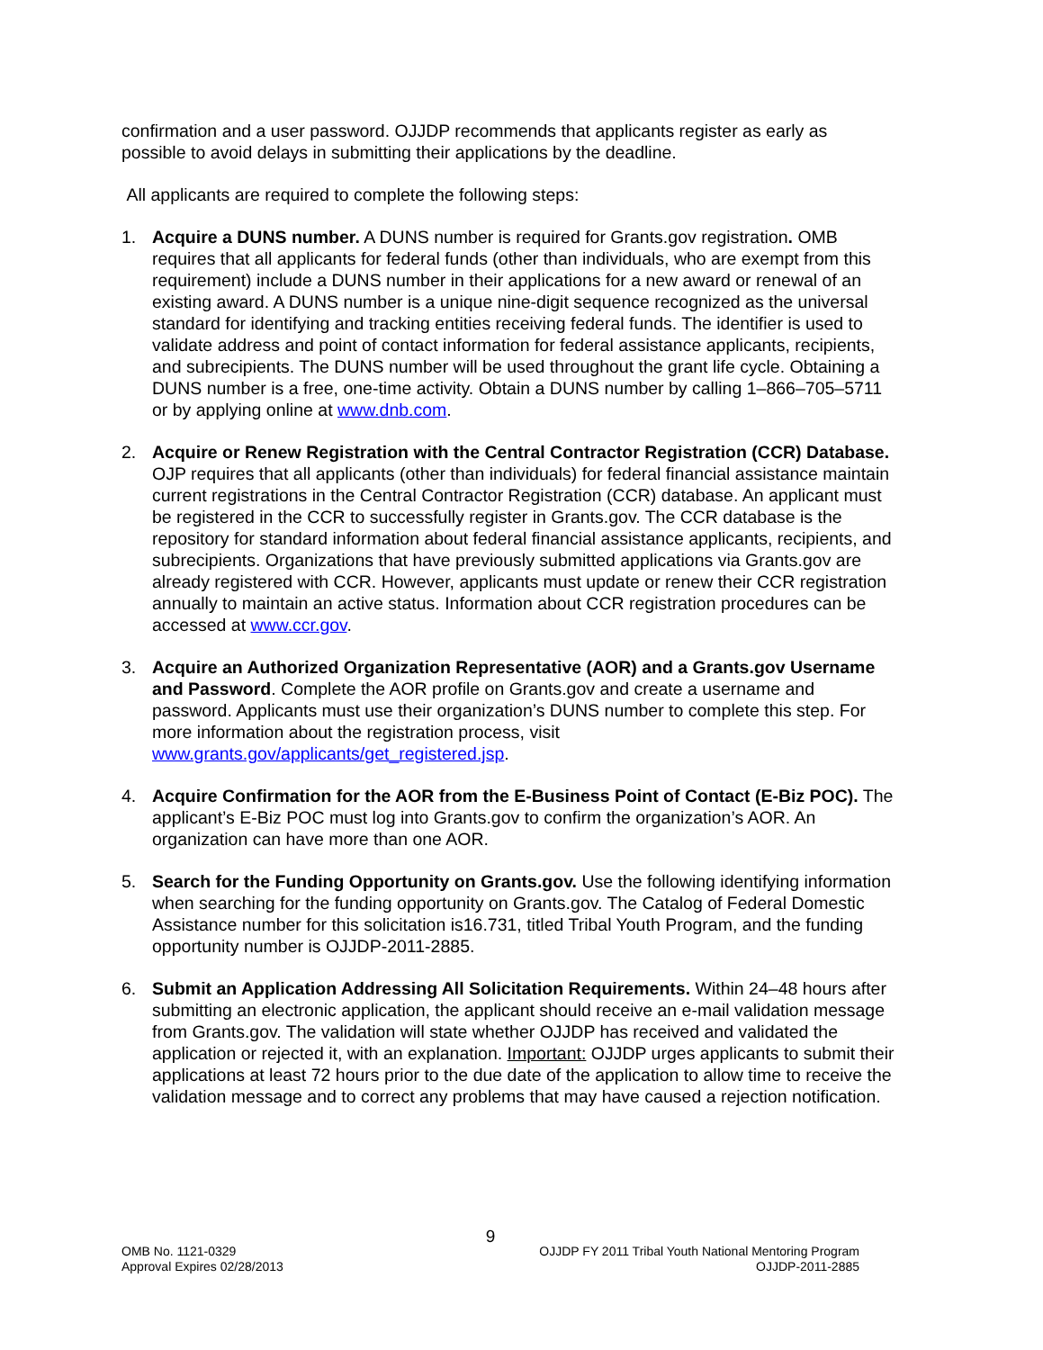confirmation and a user password. OJJDP recommends that applicants register as early as possible to avoid delays in submitting their applications by the deadline.
All applicants are required to complete the following steps:
1. Acquire a DUNS number. A DUNS number is required for Grants.gov registration. OMB requires that all applicants for federal funds (other than individuals, who are exempt from this requirement) include a DUNS number in their applications for a new award or renewal of an existing award. A DUNS number is a unique nine-digit sequence recognized as the universal standard for identifying and tracking entities receiving federal funds. The identifier is used to validate address and point of contact information for federal assistance applicants, recipients, and subrecipients. The DUNS number will be used throughout the grant life cycle. Obtaining a DUNS number is a free, one-time activity. Obtain a DUNS number by calling 1–866–705–5711 or by applying online at www.dnb.com.
2. Acquire or Renew Registration with the Central Contractor Registration (CCR) Database. OJP requires that all applicants (other than individuals) for federal financial assistance maintain current registrations in the Central Contractor Registration (CCR) database. An applicant must be registered in the CCR to successfully register in Grants.gov. The CCR database is the repository for standard information about federal financial assistance applicants, recipients, and subrecipients. Organizations that have previously submitted applications via Grants.gov are already registered with CCR. However, applicants must update or renew their CCR registration annually to maintain an active status. Information about CCR registration procedures can be accessed at www.ccr.gov.
3. Acquire an Authorized Organization Representative (AOR) and a Grants.gov Username and Password. Complete the AOR profile on Grants.gov and create a username and password. Applicants must use their organization’s DUNS number to complete this step. For more information about the registration process, visit www.grants.gov/applicants/get_registered.jsp.
4. Acquire Confirmation for the AOR from the E-Business Point of Contact (E-Biz POC). The applicant’s E-Biz POC must log into Grants.gov to confirm the organization’s AOR. An organization can have more than one AOR.
5. Search for the Funding Opportunity on Grants.gov. Use the following identifying information when searching for the funding opportunity on Grants.gov. The Catalog of Federal Domestic Assistance number for this solicitation is16.731, titled Tribal Youth Program, and the funding opportunity number is OJJDP-2011-2885.
6. Submit an Application Addressing All Solicitation Requirements. Within 24–48 hours after submitting an electronic application, the applicant should receive an e-mail validation message from Grants.gov. The validation will state whether OJJDP has received and validated the application or rejected it, with an explanation. Important: OJJDP urges applicants to submit their applications at least 72 hours prior to the due date of the application to allow time to receive the validation message and to correct any problems that may have caused a rejection notification.
9
OMB No. 1121-0329
Approval Expires 02/28/2013
OJJDP FY 2011 Tribal Youth National Mentoring Program
OJJDP-2011-2885